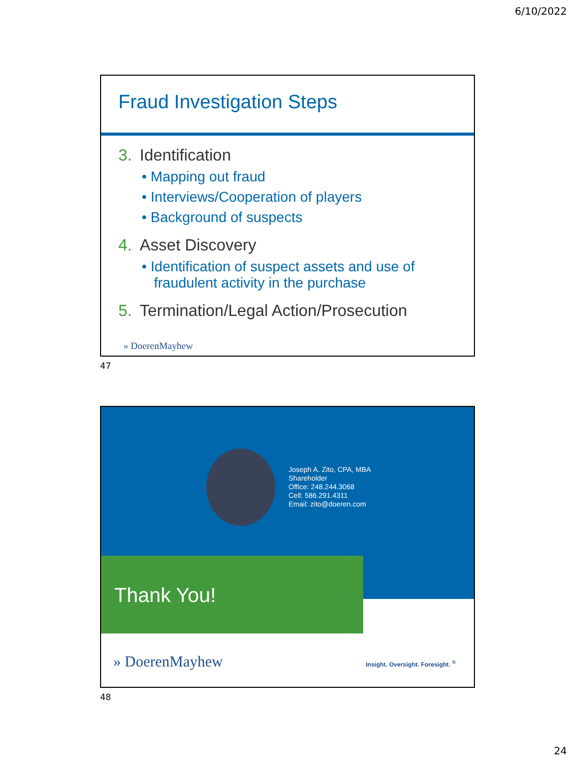6/10/2022
Fraud Investigation Steps
3. Identification
• Mapping out fraud
• Interviews/Cooperation of players
• Background of suspects
4. Asset Discovery
• Identification of suspect assets and use of fraudulent activity in the purchase
5. Termination/Legal Action/Prosecution
» DoerenMayhew
47
Joseph A. Zito, CPA, MBA
Shareholder
Office: 248.244.3068
Cell: 586.291.4311
Email: zito@doeren.com
Thank You!
» DoerenMayhew
Insight. Oversight. Foresight. <sup>®</sup>
48
24